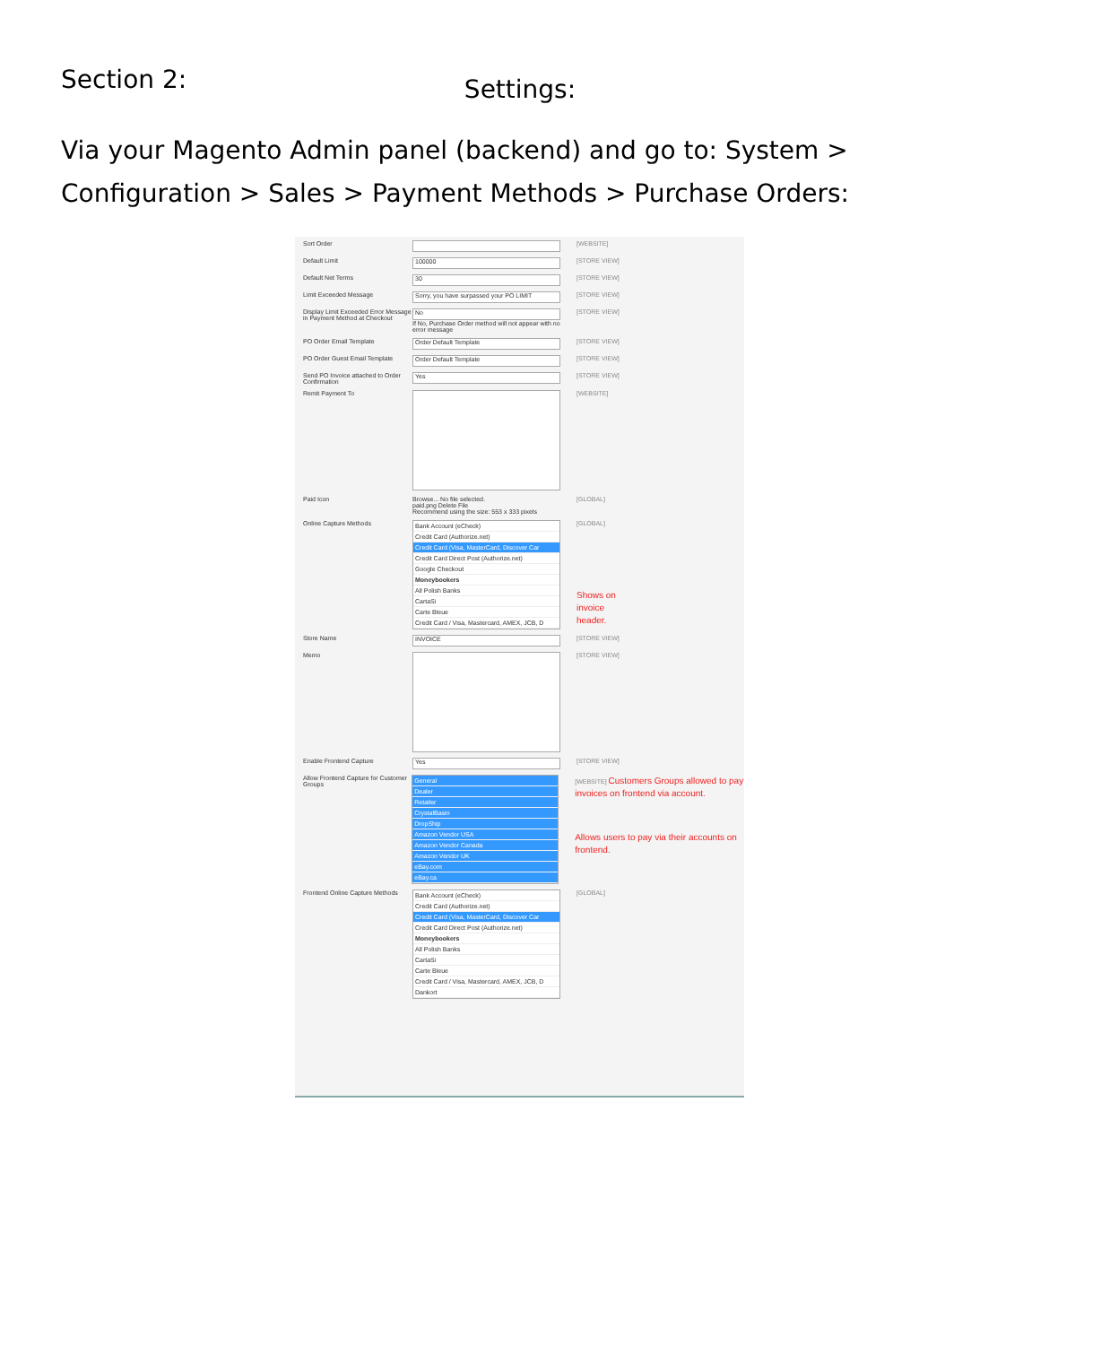Section 2:
Settings:
Via your Magento Admin panel (backend) and go to: System > Configuration > Sales > Payment Methods > Purchase Orders:
Sort Order [WEBSITE]
Default Limit
100000
[STORE VIEW]
Default Net Terms
30
[STORE VIEW]
Limit Exceeded Message
Sorry, you have surpassed your PO LIMIT
[STORE VIEW]
Display Limit Exceeded Error Message in Payment Method at Checkout
No
If No, Purchase Order method will not appear with no error message
[STORE VIEW]
PO Order Email Template
Order Default Template
[STORE VIEW]
PO Order Guest Email Template
Order Default Template
[STORE VIEW]
Send PO Invoice attached to Order Confirmation
Yes
[STORE VIEW]
Remit Payment To [WEBSITE]
Paid Icon Browse... No file selected.
paid.png Delete File
Recommend using the size: 553 x 333 pixels
[GLOBAL]
Online Capture Methods Bank Account (eCheck)
Credit Card (Authorize.net)
Credit Card (Visa, MasterCard, Discover Car
Credit Card Direct Post (Authorize.net)
Google Checkout
Moneybookers
All Polish Banks
CartaSi
Carte Bleue
Credit Card / Visa, Mastercard, AMEX, JCB, D
[GLOBAL]
Shows on invoice header.
Store Name
INVOICE
[STORE VIEW]
Memo [STORE VIEW]
Enable Frontend Capture
Yes
[STORE VIEW]
Allow Frontend Capture for Customer Groups
General
Dealer
Retailer
CrystalBasin
DropShip
Amazon Vendor USA
Amazon Vendor Canada
Amazon Vendor UK
eBay.com
eBay.ca
[WEBSITE] Customers Groups allowed to pay invoices on frontend via account.
Allows users to pay via their accounts on frontend.
Frontend Online Capture Methods
Bank Account (eCheck)
Credit Card (Authorize.net)
Credit Card (Visa, MasterCard, Discover Car
Credit Card Direct Post (Authorize.net)
Moneybookers
All Polish Banks
CartaSi
Carte Bleue
Credit Card / Visa, Mastercard, AMEX, JCB, D
Dankort
[GLOBAL]